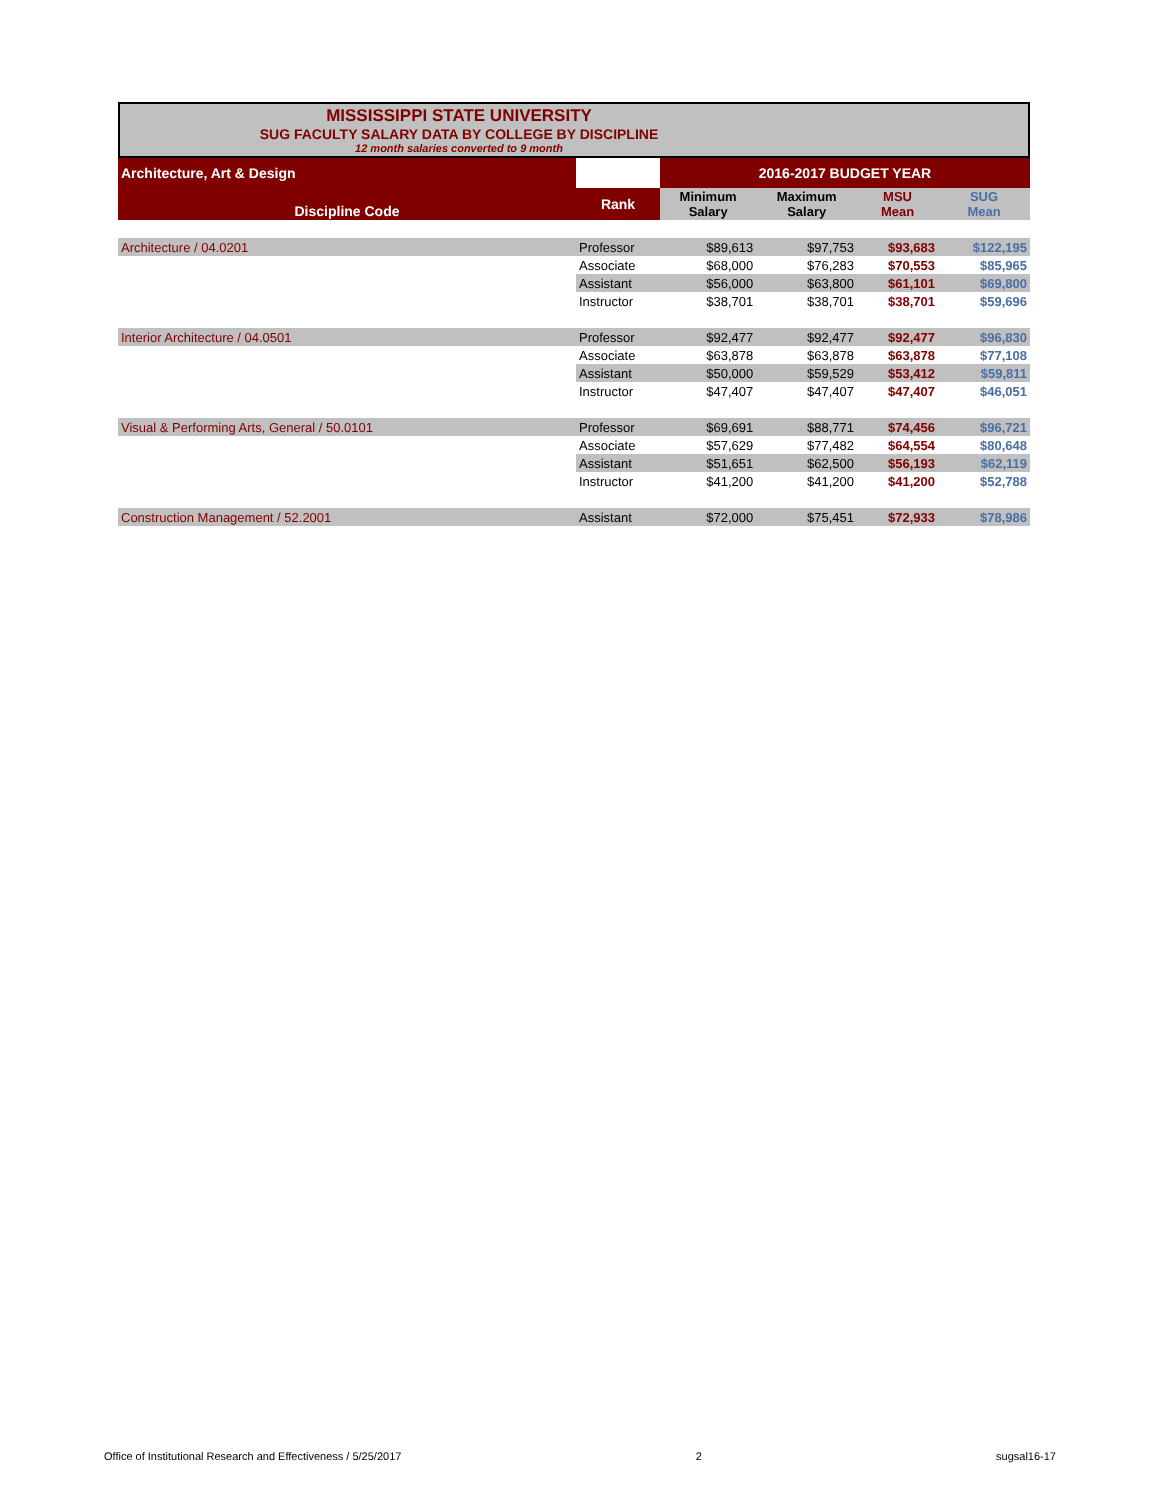MISSISSIPPI STATE UNIVERSITY
SUG FACULTY SALARY DATA BY COLLEGE BY DISCIPLINE
12 month salaries converted to 9 month
| Architecture, Art & Design | | 2016-2017 BUDGET YEAR | | | |
| Discipline Code | Rank | Minimum Salary | Maximum Salary | MSU Mean | SUG Mean |
| Architecture / 04.0201 | Professor | $89,613 | $97,753 | $93,683 | $122,195 |
| | Associate | $68,000 | $76,283 | $70,553 | $85,965 |
| | Assistant | $56,000 | $63,800 | $61,101 | $69,800 |
| | Instructor | $38,701 | $38,701 | $38,701 | $59,696 |
| Interior Architecture / 04.0501 | Professor | $92,477 | $92,477 | $92,477 | $96,830 |
| | Associate | $63,878 | $63,878 | $63,878 | $77,108 |
| | Assistant | $50,000 | $59,529 | $53,412 | $59,811 |
| | Instructor | $47,407 | $47,407 | $47,407 | $46,051 |
| Visual & Performing Arts, General / 50.0101 | Professor | $69,691 | $88,771 | $74,456 | $96,721 |
| | Associate | $57,629 | $77,482 | $64,554 | $80,648 |
| | Assistant | $51,651 | $62,500 | $56,193 | $62,119 |
| | Instructor | $41,200 | $41,200 | $41,200 | $52,788 |
| Construction Management / 52.2001 | Assistant | $72,000 | $75,451 | $72,933 | $78,986 |
Office of Institutional Research and Effectiveness / 5/25/2017 2 sugsal16-17